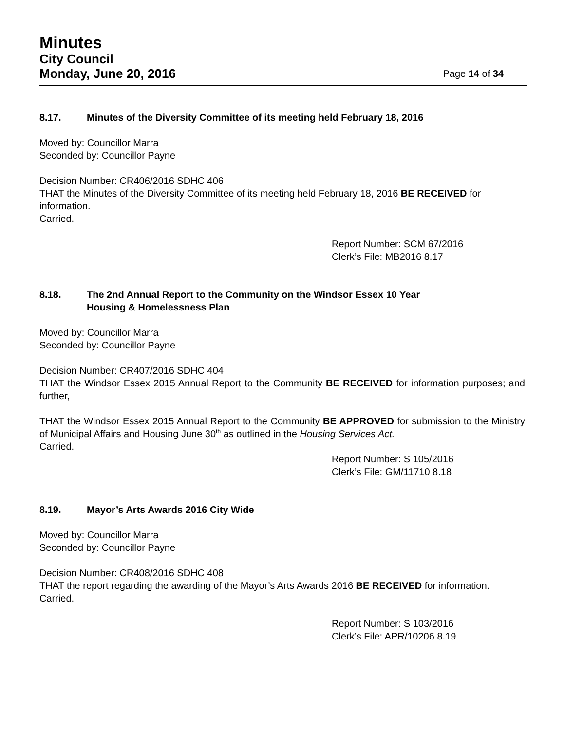Minutes
City Council
Monday, June 20, 2016 Page 14 of 34
8.17. Minutes of the Diversity Committee of its meeting held February 18, 2016
Moved by: Councillor Marra
Seconded by: Councillor Payne
Decision Number: CR406/2016 SDHC 406
THAT the Minutes of the Diversity Committee of its meeting held February 18, 2016 BE RECEIVED for information.
Carried.
Report Number: SCM 67/2016
Clerk’s File: MB2016 8.17
8.18. The 2nd Annual Report to the Community on the Windsor Essex 10 Year
Housing & Homelessness Plan
Moved by: Councillor Marra
Seconded by: Councillor Payne
Decision Number: CR407/2016 SDHC 404
THAT the Windsor Essex 2015 Annual Report to the Community BE RECEIVED for information purposes; and further,
THAT the Windsor Essex 2015 Annual Report to the Community BE APPROVED for submission to the Ministry of Municipal Affairs and Housing June 30<sup>th</sup> as outlined in the Housing Services Act.
Carried.
Report Number: S 105/2016
Clerk’s File: GM/11710 8.18
8.19. Mayor’s Arts Awards 2016 City Wide
Moved by: Councillor Marra
Seconded by: Councillor Payne
Decision Number: CR408/2016 SDHC 408
THAT the report regarding the awarding of the Mayor’s Arts Awards 2016 BE RECEIVED for information.
Carried.
Report Number: S 103/2016
Clerk’s File: APR/10206 8.19